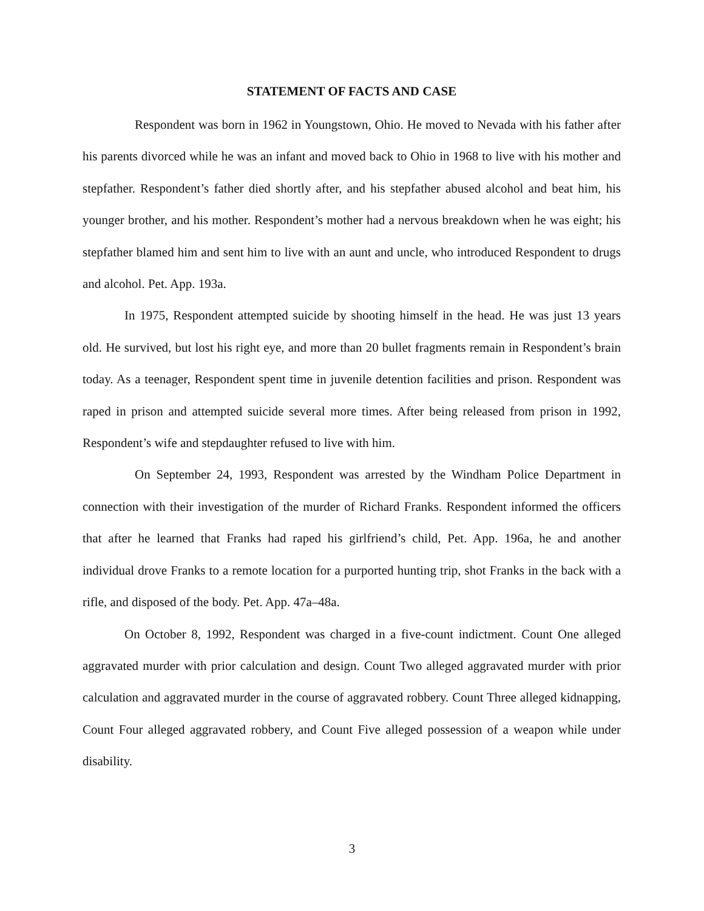STATEMENT OF FACTS AND CASE
Respondent was born in 1962 in Youngstown, Ohio. He moved to Nevada with his father after his parents divorced while he was an infant and moved back to Ohio in 1968 to live with his mother and stepfather. Respondent’s father died shortly after, and his stepfather abused alcohol and beat him, his younger brother, and his mother. Respondent’s mother had a nervous breakdown when he was eight; his stepfather blamed him and sent him to live with an aunt and uncle, who introduced Respondent to drugs and alcohol. Pet. App. 193a.
In 1975, Respondent attempted suicide by shooting himself in the head. He was just 13 years old. He survived, but lost his right eye, and more than 20 bullet fragments remain in Respondent’s brain today. As a teenager, Respondent spent time in juvenile detention facilities and prison. Respondent was raped in prison and attempted suicide several more times. After being released from prison in 1992, Respondent’s wife and stepdaughter refused to live with him.
On September 24, 1993, Respondent was arrested by the Windham Police Department in connection with their investigation of the murder of Richard Franks. Respondent informed the officers that after he learned that Franks had raped his girlfriend’s child, Pet. App. 196a, he and another individual drove Franks to a remote location for a purported hunting trip, shot Franks in the back with a rifle, and disposed of the body. Pet. App. 47a–48a.
On October 8, 1992, Respondent was charged in a five-count indictment. Count One alleged aggravated murder with prior calculation and design. Count Two alleged aggravated murder with prior calculation and aggravated murder in the course of aggravated robbery. Count Three alleged kidnapping, Count Four alleged aggravated robbery, and Count Five alleged possession of a weapon while under disability.
3